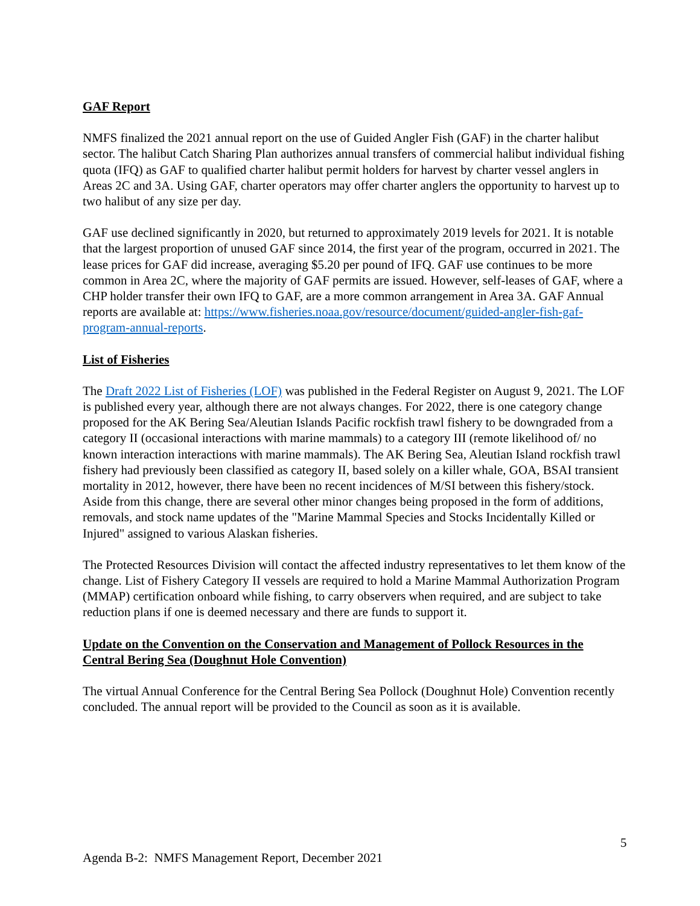GAF Report
NMFS finalized the 2021 annual report on the use of Guided Angler Fish (GAF) in the charter halibut sector. The halibut Catch Sharing Plan authorizes annual transfers of commercial halibut individual fishing quota (IFQ) as GAF to qualified charter halibut permit holders for harvest by charter vessel anglers in Areas 2C and 3A. Using GAF, charter operators may offer charter anglers the opportunity to harvest up to two halibut of any size per day.
GAF use declined significantly in 2020, but returned to approximately 2019 levels for 2021. It is notable that the largest proportion of unused GAF since 2014, the first year of the program, occurred in 2021. The lease prices for GAF did increase, averaging $5.20 per pound of IFQ. GAF use continues to be more common in Area 2C, where the majority of GAF permits are issued. However, self-leases of GAF, where a CHP holder transfer their own IFQ to GAF, are a more common arrangement in Area 3A. GAF Annual reports are available at: https://www.fisheries.noaa.gov/resource/document/guided-angler-fish-gaf-program-annual-reports.
List of Fisheries
The Draft 2022 List of Fisheries (LOF) was published in the Federal Register on August 9, 2021. The LOF is published every year, although there are not always changes. For 2022, there is one category change proposed for the AK Bering Sea/Aleutian Islands Pacific rockfish trawl fishery to be downgraded from a category II (occasional interactions with marine mammals) to a category III (remote likelihood of/ no known interaction interactions with marine mammals). The AK Bering Sea, Aleutian Island rockfish trawl fishery had previously been classified as category II, based solely on a killer whale, GOA, BSAI transient mortality in 2012, however, there have been no recent incidences of M/SI between this fishery/stock. Aside from this change, there are several other minor changes being proposed in the form of additions, removals, and stock name updates of the "Marine Mammal Species and Stocks Incidentally Killed or Injured" assigned to various Alaskan fisheries.
The Protected Resources Division will contact the affected industry representatives to let them know of the change. List of Fishery Category II vessels are required to hold a Marine Mammal Authorization Program (MMAP) certification onboard while fishing, to carry observers when required, and are subject to take reduction plans if one is deemed necessary and there are funds to support it.
Update on the Convention on the Conservation and Management of Pollock Resources in the Central Bering Sea (Doughnut Hole Convention)
The virtual Annual Conference for the Central Bering Sea Pollock (Doughnut Hole) Convention recently concluded. The annual report will be provided to the Council as soon as it is available.
5
Agenda B-2: NMFS Management Report, December 2021